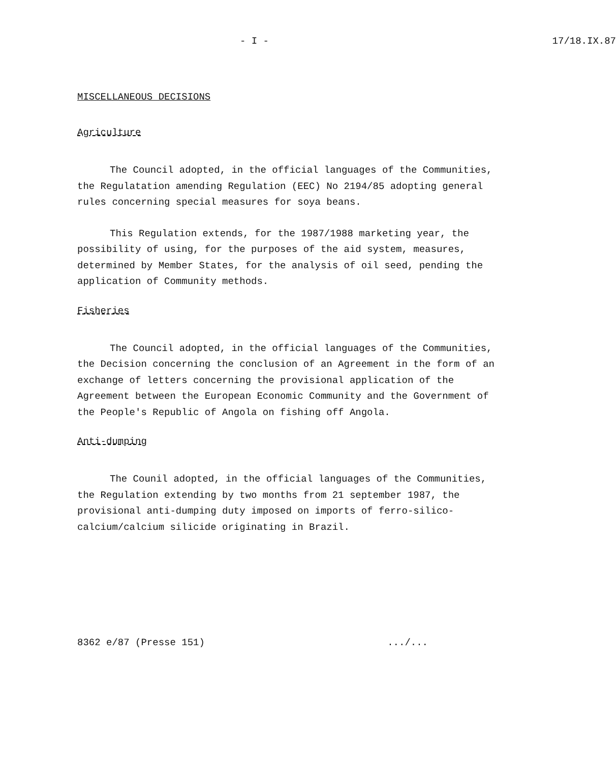- I - 17/18.IX.87
MISCELLANEOUS DECISIONS
Agriculture
The Council adopted, in the official languages of the Communities, the Regulatation amending Regulation (EEC) No 2194/85 adopting general rules concerning special measures for soya beans.
This Regulation extends, for the 1987/1988 marketing year, the possibility of using, for the purposes of the aid system, measures, determined by Member States, for the analysis of oil seed, pending the application of Community methods.
Fisheries
The Council adopted, in the official languages of the Communities, the Decision concerning the conclusion of an Agreement in the form of an exchange of letters concerning the provisional application of the Agreement between the European Economic Community and the Government of the People's Republic of Angola on fishing off Angola.
Anti-dumping
The Counil adopted, in the official languages of the Communities, the Regulation extending by two months from 21 september 1987, the provisional anti-dumping duty imposed on imports of ferro-silico-calcium/calcium silicide originating in Brazil.
8362 e/87 (Presse 151).../...